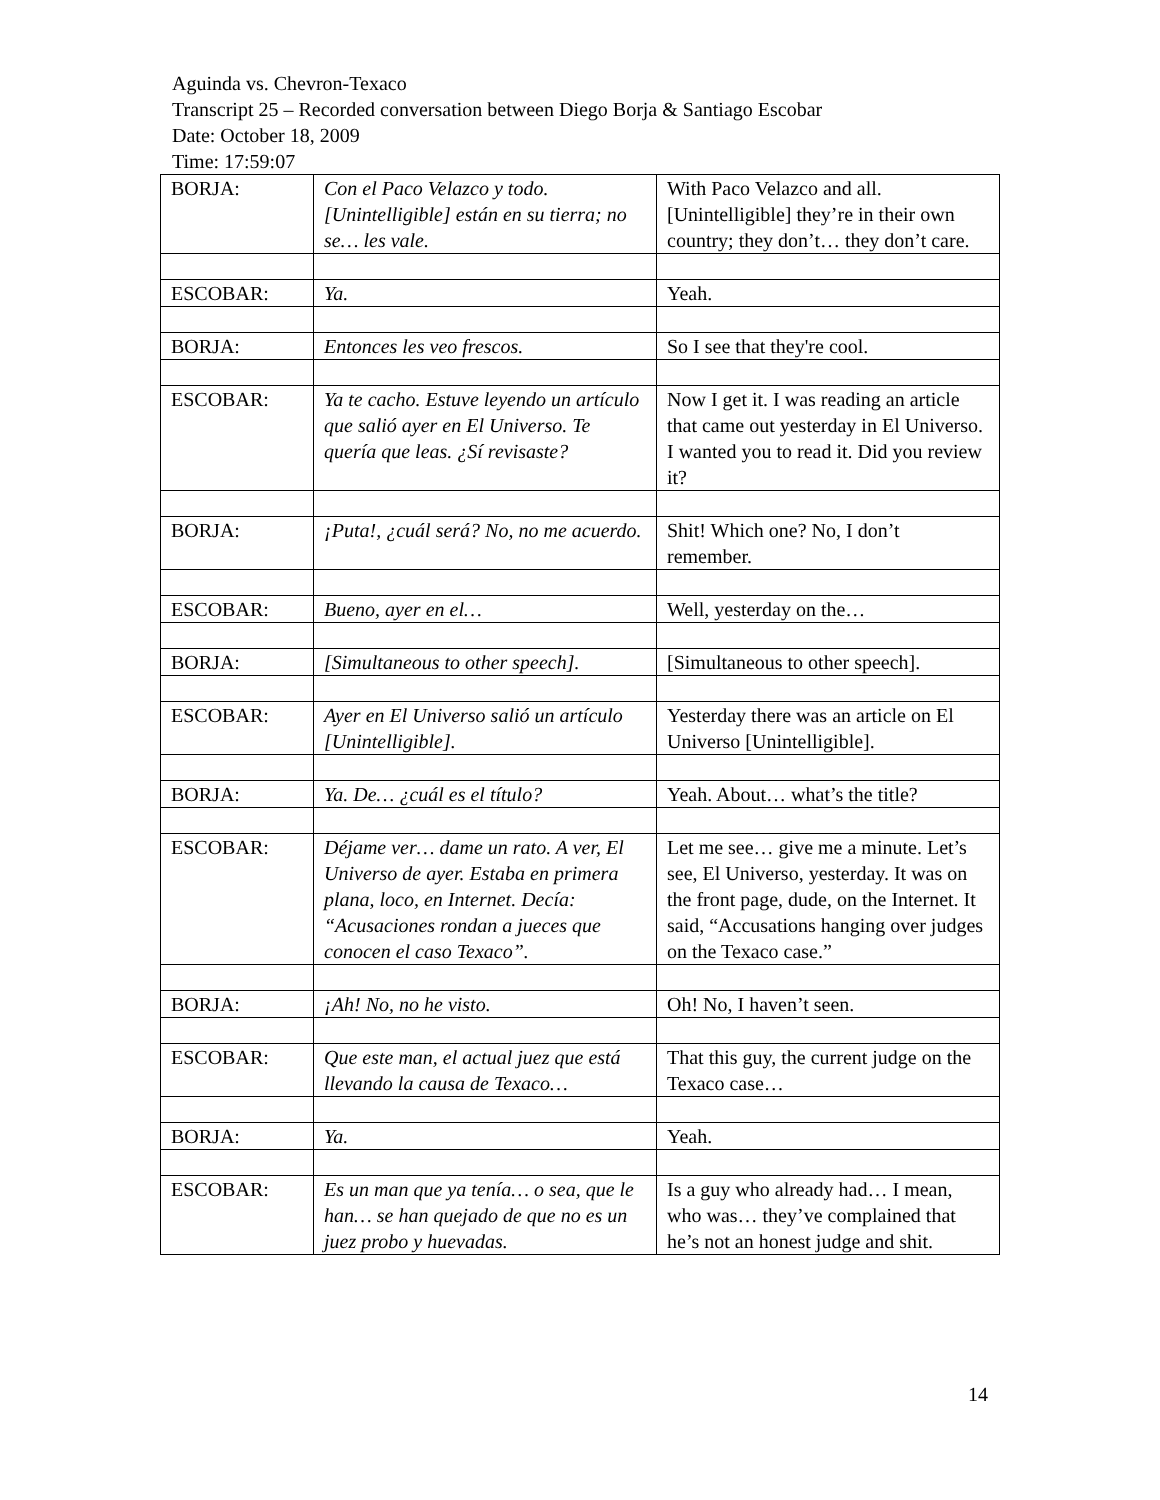Aguinda vs. Chevron-Texaco
Transcript 25 – Recorded conversation between Diego Borja & Santiago Escobar
Date: October 18, 2009
Time: 17:59:07
| BORJA: | Con el Paco Velazco y todo. [Unintelligible] están en su tierra; no se… les vale. | With Paco Velazco and all. [Unintelligible] they’re in their own country; they don’t… they don’t care. |
| ESCOBAR: | Ya. | Yeah. |
| BORJA: | Entonces les veo frescos. | So I see that they're cool. |
| ESCOBAR: | Ya te cacho. Estuve leyendo un artículo que salió ayer en El Universo. Te quería que leas. ¿Sí revisaste? | Now I get it. I was reading an article that came out yesterday in El Universo. I wanted you to read it. Did you review it? |
| BORJA: | ¡Puta!, ¿cuál será? No, no me acuerdo. | Shit! Which one? No, I don’t remember. |
| ESCOBAR: | Bueno, ayer en el… | Well, yesterday on the… |
| BORJA: | [Simultaneous to other speech]. | [Simultaneous to other speech]. |
| ESCOBAR: | Ayer en El Universo salió un artículo [Unintelligible]. | Yesterday there was an article on El Universo [Unintelligible]. |
| BORJA: | Ya. De… ¿cuál es el título? | Yeah. About… what’s the title? |
| ESCOBAR: | Déjame ver… dame un rato. A ver, El Universo de ayer. Estaba en primera plana, loco, en Internet. Decía: “Acusaciones rondan a jueces que conocen el caso Texaco”. | Let me see… give me a minute. Let’s see, El Universo, yesterday. It was on the front page, dude, on the Internet. It said, “Accusations hanging over judges on the Texaco case.” |
| BORJA: | ¡Ah! No, no he visto. | Oh! No, I haven’t seen. |
| ESCOBAR: | Que este man, el actual juez que está llevando la causa de Texaco… | That this guy, the current judge on the Texaco case… |
| BORJA: | Ya. | Yeah. |
| ESCOBAR: | Es un man que ya tenía… o sea, que le han… se han quejado de que no es un juez probo y huevadas. | Is a guy who already had… I mean, who was… they’ve complained that he’s not an honest judge and shit. |
14